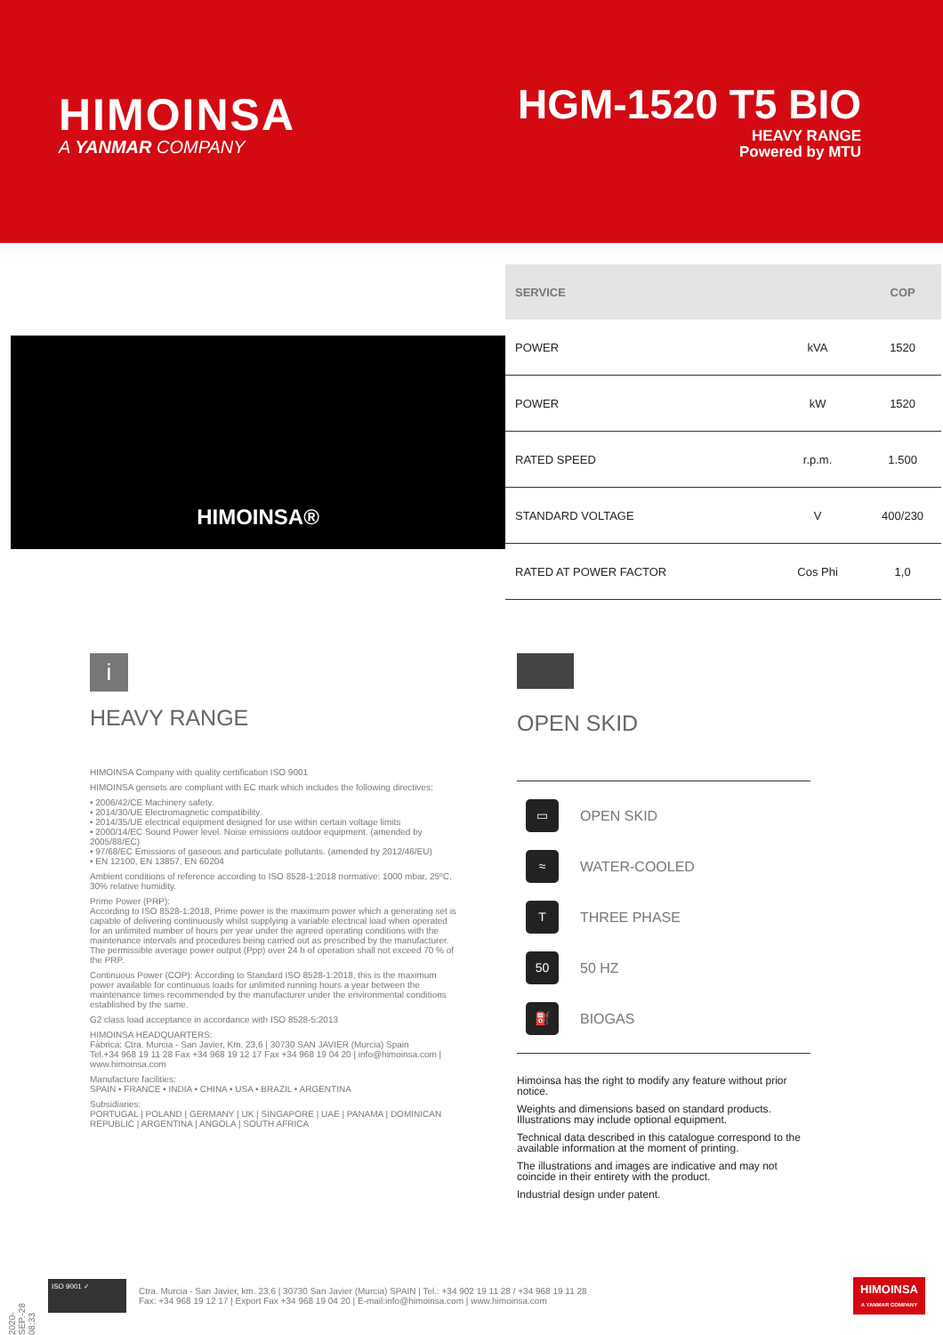HIMOINSA
A YANMAR COMPANY
HGM-1520 T5 BIO
HEAVY RANGE
Powered by MTU
HIMOINSA®
| SERVICE | | COP |
| --- | --- | --- |
| POWER | kVA | 1520 |
| POWER | kW | 1520 |
| RATED SPEED | r.p.m. | 1.500 |
| STANDARD VOLTAGE | V | 400/230 |
| RATED AT POWER FACTOR | Cos Phi | 1,0 |
i
HEAVY RANGE
HIMOINSA Company with quality certification ISO 9001
HIMOINSA gensets are compliant with EC mark which includes the following directives:
• 2006/42/CE Machinery safety.
• 2014/30/UE Electromagnetic compatibility.
• 2014/35/UE electrical equipment designed for use within certain voltage limits
• 2000/14/EC Sound Power level. Noise emissions outdoor equipment. (amended by 2005/88/EC)
• 97/68/EC Emissions of gaseous and particulate pollutants. (amended by 2012/46/EU)
• EN 12100, EN 13857, EN 60204
Ambient conditions of reference according to ISO 8528-1:2018 normative: 1000 mbar, 25ºC, 30% relative humidity.
Prime Power (PRP):
According to ISO 8528-1:2018, Prime power is the maximum power which a generating set is capable of delivering continuously whilst supplying a variable electrical load when operated for an unlimited number of hours per year under the agreed operating conditions with the maintenance intervals and procedures being carried out as prescribed by the manufacturer. The permissible average power output (Ppp) over 24 h of operation shall not exceed 70 % of the PRP.
Continuous Power (COP): According to Standard ISO 8528-1:2018, this is the maximum power available for continuous loads for unlimited running hours a year between the maintenance times recommended by the manufacturer under the environmental conditions established by the same.
G2 class load acceptance in accordance with ISO 8528-5:2013
HIMOINSA HEADQUARTERS:
Fábrica: Ctra. Murcia - San Javier, Km. 23,6 | 30730 SAN JAVIER (Murcia) Spain
Tel.+34 968 19 11 28 Fax +34 968 19 12 17 Fax +34 968 19 04 20 | info@himoinsa.com | www.himoinsa.com
Manufacture facilities:
SPAIN • FRANCE • INDIA • CHINA • USA • BRAZIL • ARGENTINA
Subsidiaries:
PORTUGAL | POLAND | GERMANY | UK | SINGAPORE | UAE | PANAMA | DOMINICAN REPUBLIC | ARGENTINA | ANGOLA | SOUTH AFRICA
OPEN SKID
▭ OPEN SKID
≈ WATER-COOLED
T THREE PHASE
50 50 HZ
⛽ BIOGAS
Himoinsa has the right to modify any feature without prior notice.
Weights and dimensions based on standard products. Illustrations may include optional equipment.
Technical data described in this catalogue correspond to the available information at the moment of printing.
The illustrations and images are indicative and may not coincide in their entirety with the product.
Industrial design under patent.
2020-SEP.-28 08:33
ISO 9001 ✓
Ctra. Murcia - San Javier, km. 23,6 | 30730 San Javier (Murcia) SPAIN | Tel.: +34 902 19 11 28 / +34 968 19 11 28
Fax: +34 968 19 12 17 | Export Fax +34 968 19 04 20 | E-mail:info@himoinsa.com | www.himoinsa.com
HIMOINSA
A YANMAR COMPANY